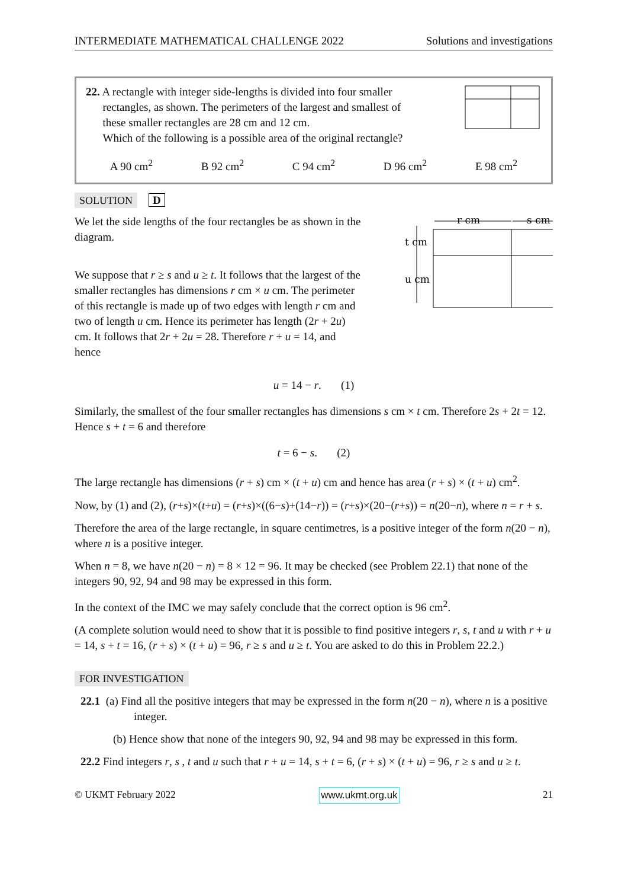INTERMEDIATE MATHEMATICAL CHALLENGE 2022 Solutions and investigations
22. A rectangle with integer side-lengths is divided into four smaller
rectangles, as shown. The perimeters of the largest and smallest of
these smaller rectangles are 28 cm and 12 cm.
Which of the following is a possible area of the original rectangle?
A 90 cm<sup>2</sup> B 92 cm<sup>2</sup> C 94 cm<sup>2</sup> D 96 cm<sup>2</sup> E 98 cm<sup>2</sup>
SOLUTION D
We let the side lengths of the four rectangles be as shown in the diagram.
We suppose that r ≥ s and u ≥ t. It follows that the largest of the smaller rectangles has dimensions r cm × u cm. The perimeter of this rectangle is made up of two edges with length r cm and two of length u cm. Hence its perimeter has length (2r + 2u) cm. It follows that 2r + 2u = 28. Therefore r + u = 14, and hence
r cm
s cm
t cm
u cm
u = 14 − r. (1)
Similarly, the smallest of the four smaller rectangles has dimensions s cm × t cm. Therefore 2s + 2t = 12. Hence s + t = 6 and therefore
t = 6 − s. (2)
The large rectangle has dimensions (r + s) cm × (t + u) cm and hence has area (r + s) × (t + u) cm<sup>2</sup>.
Now, by (1) and (2), (r+s)×(t+u) = (r+s)×((6−s)+(14−r)) = (r+s)×(20−(r+s)) = n(20−n), where n = r + s.
Therefore the area of the large rectangle, in square centimetres, is a positive integer of the form n(20 − n), where n is a positive integer.
When n = 8, we have n(20 − n) = 8 × 12 = 96. It may be checked (see Problem 22.1) that none of the integers 90, 92, 94 and 98 may be expressed in this form.
In the context of the IMC we may safely conclude that the correct option is 96 cm<sup>2</sup>.
(A complete solution would need to show that it is possible to find positive integers r, s, t and u with r + u = 14, s + t = 16, (r + s) × (t + u) = 96, r ≥ s and u ≥ t. You are asked to do this in Problem 22.2.)
FOR INVESTIGATION
22.1 (a) Find all the positive integers that may be expressed in the form n(20 − n), where n is a positive integer.
(b) Hence show that none of the integers 90, 92, 94 and 98 may be expressed in this form.
22.2 Find integers r, s , t and u such that r + u = 14, s + t = 6, (r + s) × (t + u) = 96, r ≥ s and u ≥ t.
© UKMT February 2022 www.ukmt.org.uk 21